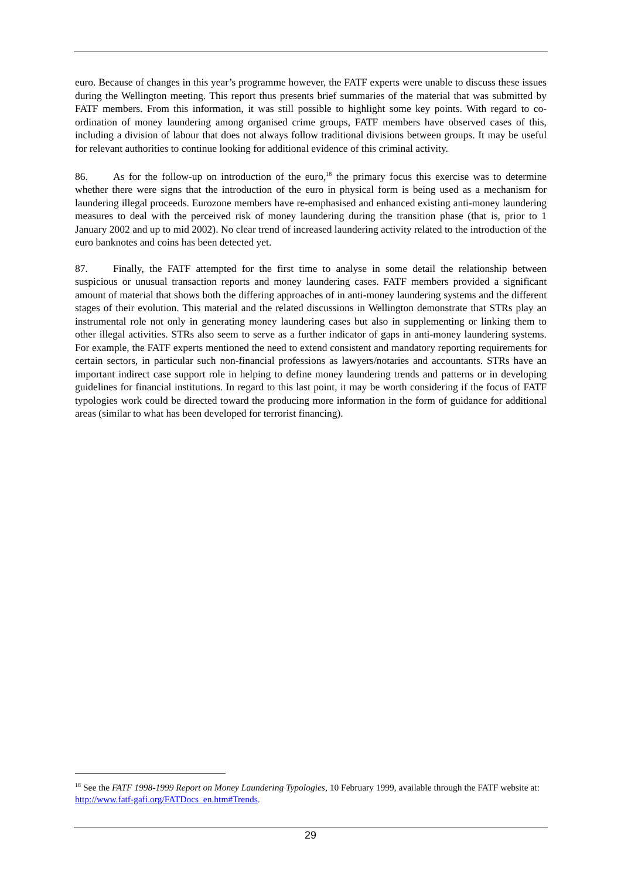euro. Because of changes in this year’s programme however, the FATF experts were unable to discuss these issues during the Wellington meeting. This report thus presents brief summaries of the material that was submitted by FATF members. From this information, it was still possible to highlight some key points. With regard to co-ordination of money laundering among organised crime groups, FATF members have observed cases of this, including a division of labour that does not always follow traditional divisions between groups. It may be useful for relevant authorities to continue looking for additional evidence of this criminal activity.
86. As for the follow-up on introduction of the euro,<sup>18</sup> the primary focus this exercise was to determine whether there were signs that the introduction of the euro in physical form is being used as a mechanism for laundering illegal proceeds. Eurozone members have re-emphasised and enhanced existing anti-money laundering measures to deal with the perceived risk of money laundering during the transition phase (that is, prior to 1 January 2002 and up to mid 2002). No clear trend of increased laundering activity related to the introduction of the euro banknotes and coins has been detected yet.
87. Finally, the FATF attempted for the first time to analyse in some detail the relationship between suspicious or unusual transaction reports and money laundering cases. FATF members provided a significant amount of material that shows both the differing approaches of in anti-money laundering systems and the different stages of their evolution. This material and the related discussions in Wellington demonstrate that STRs play an instrumental role not only in generating money laundering cases but also in supplementing or linking them to other illegal activities. STRs also seem to serve as a further indicator of gaps in anti-money laundering systems. For example, the FATF experts mentioned the need to extend consistent and mandatory reporting requirements for certain sectors, in particular such non-financial professions as lawyers/notaries and accountants. STRs have an important indirect case support role in helping to define money laundering trends and patterns or in developing guidelines for financial institutions. In regard to this last point, it may be worth considering if the focus of FATF typologies work could be directed toward the producing more information in the form of guidance for additional areas (similar to what has been developed for terrorist financing).
<sup>18</sup> See the FATF 1998-1999 Report on Money Laundering Typologies, 10 February 1999, available through the FATF website at: http://www.fatf-gafi.org/FATDocs_en.htm#Trends.
29